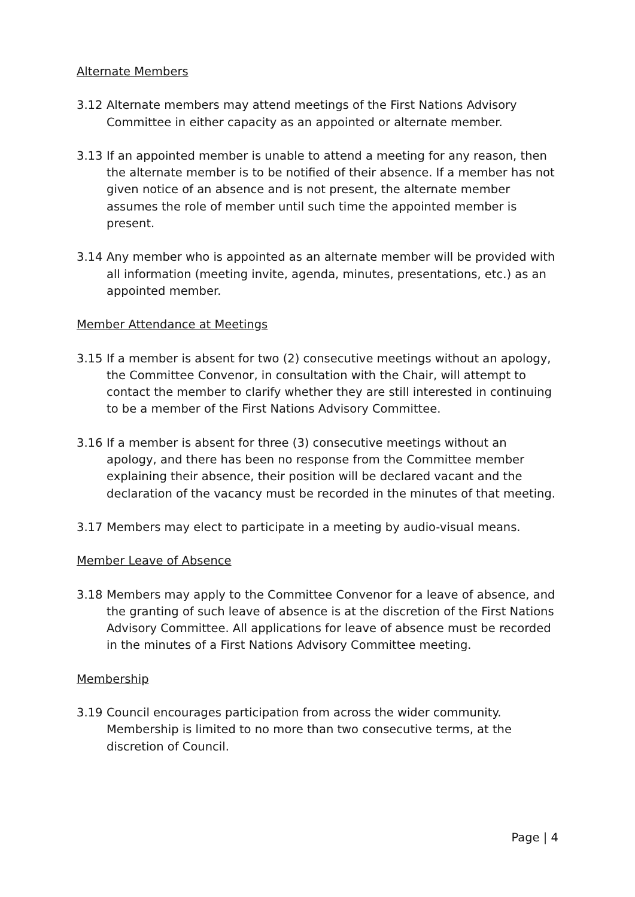Alternate Members
3.12 Alternate members may attend meetings of the First Nations Advisory Committee in either capacity as an appointed or alternate member.
3.13 If an appointed member is unable to attend a meeting for any reason, then the alternate member is to be notified of their absence. If a member has not given notice of an absence and is not present, the alternate member assumes the role of member until such time the appointed member is present.
3.14 Any member who is appointed as an alternate member will be provided with all information (meeting invite, agenda, minutes, presentations, etc.) as an appointed member.
Member Attendance at Meetings
3.15 If a member is absent for two (2) consecutive meetings without an apology, the Committee Convenor, in consultation with the Chair, will attempt to contact the member to clarify whether they are still interested in continuing to be a member of the First Nations Advisory Committee.
3.16 If a member is absent for three (3) consecutive meetings without an apology, and there has been no response from the Committee member explaining their absence, their position will be declared vacant and the declaration of the vacancy must be recorded in the minutes of that meeting.
3.17 Members may elect to participate in a meeting by audio-visual means.
Member Leave of Absence
3.18 Members may apply to the Committee Convenor for a leave of absence, and the granting of such leave of absence is at the discretion of the First Nations Advisory Committee. All applications for leave of absence must be recorded in the minutes of a First Nations Advisory Committee meeting.
Membership
3.19 Council encourages participation from across the wider community. Membership is limited to no more than two consecutive terms, at the discretion of Council.
Page | 4